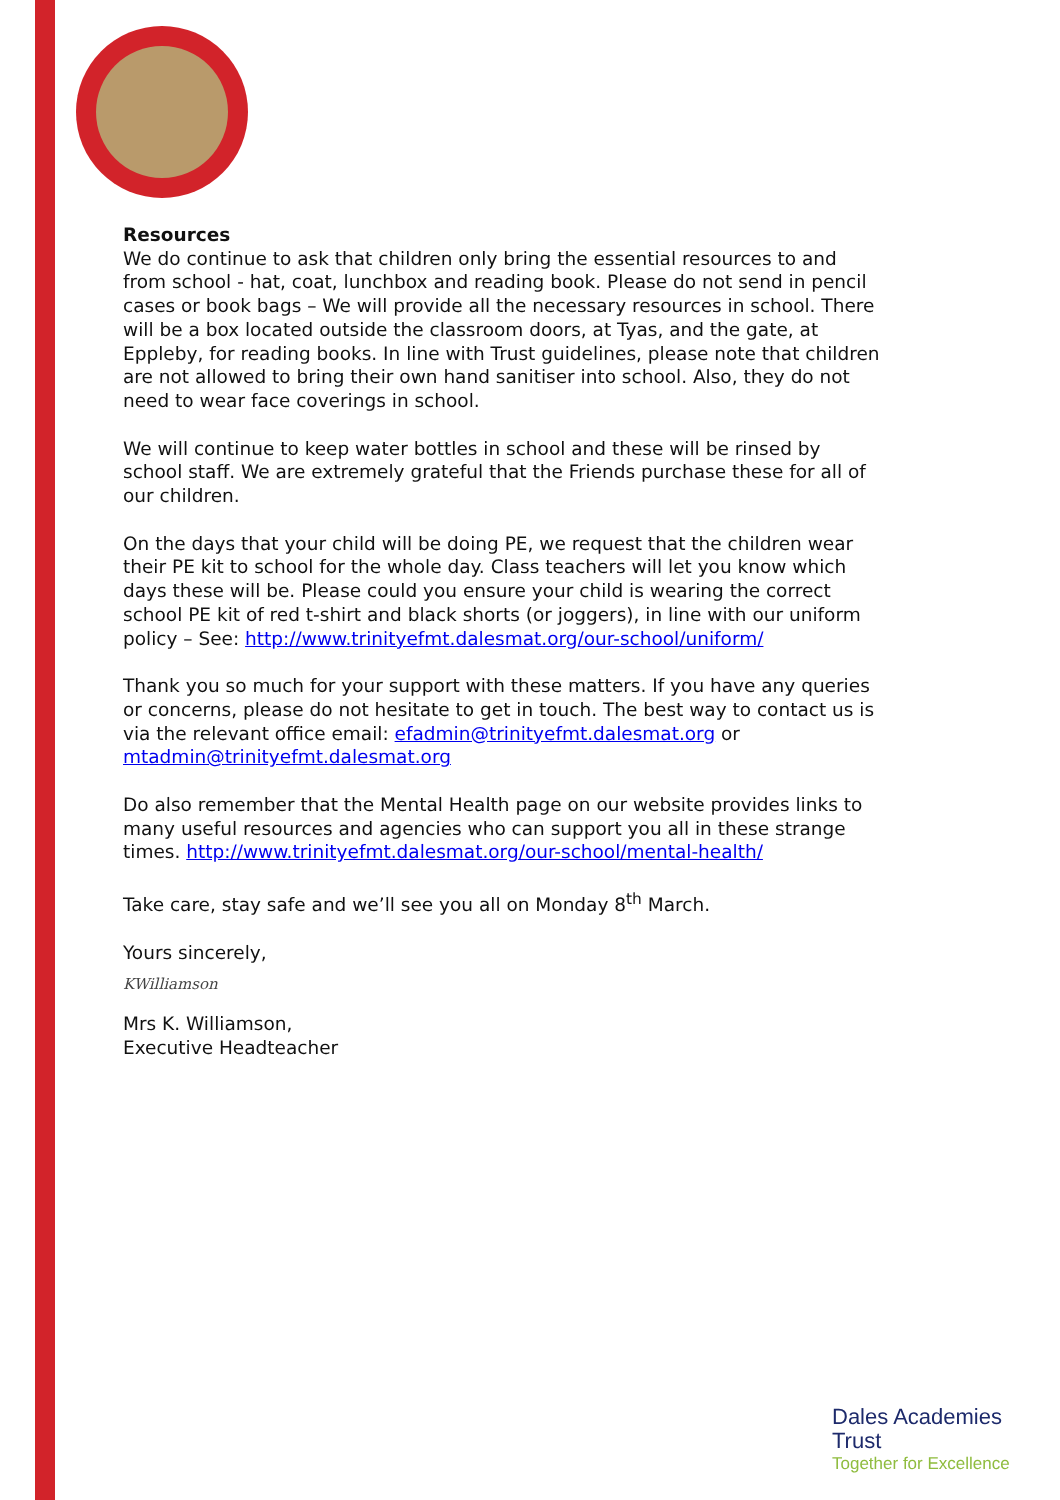Resources
We do continue to ask that children only bring the essential resources to and from school - hat, coat, lunchbox and reading book. Please do not send in pencil cases or book bags – We will provide all the necessary resources in school. There will be a box located outside the classroom doors, at Tyas, and the gate, at Eppleby, for reading books. In line with Trust guidelines, please note that children are not allowed to bring their own hand sanitiser into school. Also, they do not need to wear face coverings in school.
We will continue to keep water bottles in school and these will be rinsed by school staff. We are extremely grateful that the Friends purchase these for all of our children.
On the days that your child will be doing PE, we request that the children wear their PE kit to school for the whole day. Class teachers will let you know which days these will be. Please could you ensure your child is wearing the correct school PE kit of red t-shirt and black shorts (or joggers), in line with our uniform policy – See: http://www.trinityefmt.dalesmat.org/our-school/uniform/
Thank you so much for your support with these matters. If you have any queries or concerns, please do not hesitate to get in touch. The best way to contact us is via the relevant office email: efadmin@trinityefmt.dalesmat.org or mtadmin@trinityefmt.dalesmat.org
Do also remember that the Mental Health page on our website provides links to many useful resources and agencies who can support you all in these strange times. http://www.trinityefmt.dalesmat.org/our-school/mental-health/
Take care, stay safe and we’ll see you all on Monday 8<sup>th</sup> March.
Yours sincerely,
KWilliamson
Mrs K. Williamson,
Executive Headteacher
Dales Academies Trust
Together for Excellence